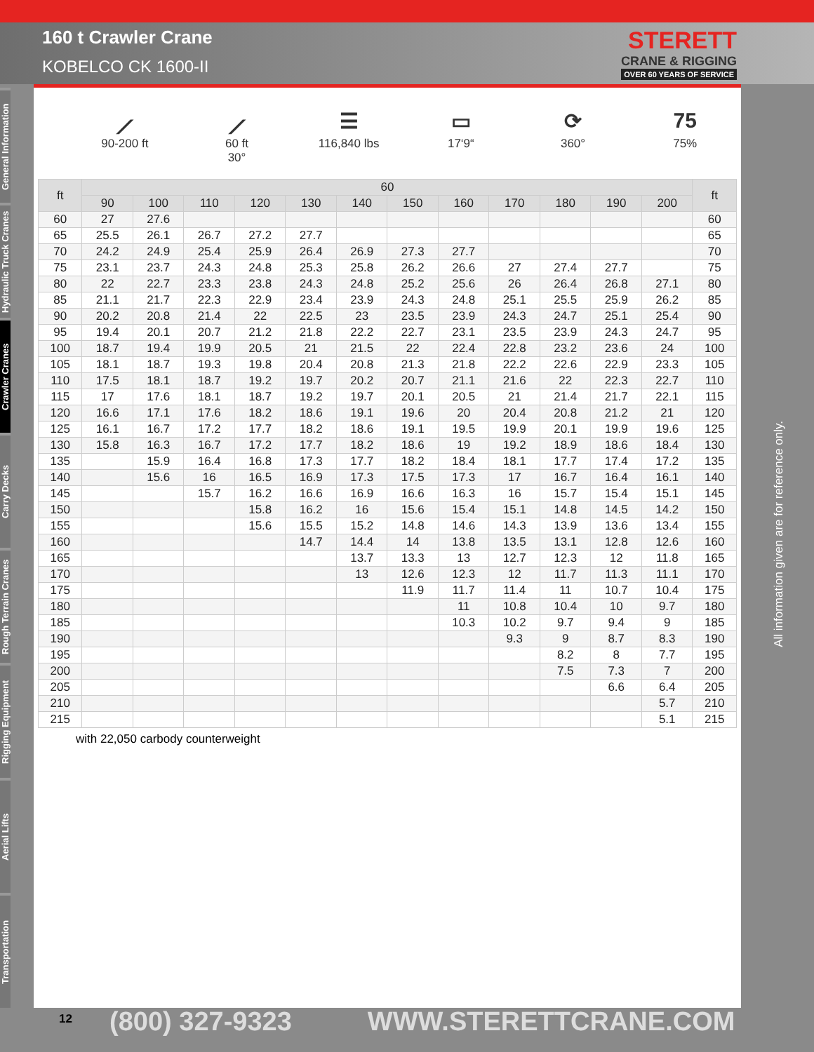160 t Crawler Crane
KOBELCO CK 1600-II
STERETT
CRANE & RIGGING
OVER 60 YEARS OF SERVICE
General Information
Hydraulic Truck Cranes
Crawler Cranes
Carry Decks
Rough Terrain Cranes
Rigging Equipment
Aerial Lifts
Transportation
⟋
90-200 ft
⟋
60 ft
30°
☰
116,840 lbs
▭
17‘9“
⟳
360°
75
75%
| ft | 60 | | | | | | | | | | | | ft |
| --- | --- | --- | --- | --- | --- | --- | --- | --- | --- | --- | --- | --- | --- |
| | 90 | 100 | 110 | 120 | 130 | 140 | 150 | 160 | 170 | 180 | 190 | 200 | |
| 60 | 27 | 27.6 | | | | | | | | | | | 60 |
| 65 | 25.5 | 26.1 | 26.7 | 27.2 | 27.7 | | | | | | | | 65 |
| 70 | 24.2 | 24.9 | 25.4 | 25.9 | 26.4 | 26.9 | 27.3 | 27.7 | | | | | 70 |
| 75 | 23.1 | 23.7 | 24.3 | 24.8 | 25.3 | 25.8 | 26.2 | 26.6 | 27 | 27.4 | 27.7 | | 75 |
| 80 | 22 | 22.7 | 23.3 | 23.8 | 24.3 | 24.8 | 25.2 | 25.6 | 26 | 26.4 | 26.8 | 27.1 | 80 |
| 85 | 21.1 | 21.7 | 22.3 | 22.9 | 23.4 | 23.9 | 24.3 | 24.8 | 25.1 | 25.5 | 25.9 | 26.2 | 85 |
| 90 | 20.2 | 20.8 | 21.4 | 22 | 22.5 | 23 | 23.5 | 23.9 | 24.3 | 24.7 | 25.1 | 25.4 | 90 |
| 95 | 19.4 | 20.1 | 20.7 | 21.2 | 21.8 | 22.2 | 22.7 | 23.1 | 23.5 | 23.9 | 24.3 | 24.7 | 95 |
| 100 | 18.7 | 19.4 | 19.9 | 20.5 | 21 | 21.5 | 22 | 22.4 | 22.8 | 23.2 | 23.6 | 24 | 100 |
| 105 | 18.1 | 18.7 | 19.3 | 19.8 | 20.4 | 20.8 | 21.3 | 21.8 | 22.2 | 22.6 | 22.9 | 23.3 | 105 |
| 110 | 17.5 | 18.1 | 18.7 | 19.2 | 19.7 | 20.2 | 20.7 | 21.1 | 21.6 | 22 | 22.3 | 22.7 | 110 |
| 115 | 17 | 17.6 | 18.1 | 18.7 | 19.2 | 19.7 | 20.1 | 20.5 | 21 | 21.4 | 21.7 | 22.1 | 115 |
| 120 | 16.6 | 17.1 | 17.6 | 18.2 | 18.6 | 19.1 | 19.6 | 20 | 20.4 | 20.8 | 21.2 | 21 | 120 |
| 125 | 16.1 | 16.7 | 17.2 | 17.7 | 18.2 | 18.6 | 19.1 | 19.5 | 19.9 | 20.1 | 19.9 | 19.6 | 125 |
| 130 | 15.8 | 16.3 | 16.7 | 17.2 | 17.7 | 18.2 | 18.6 | 19 | 19.2 | 18.9 | 18.6 | 18.4 | 130 |
| 135 | | 15.9 | 16.4 | 16.8 | 17.3 | 17.7 | 18.2 | 18.4 | 18.1 | 17.7 | 17.4 | 17.2 | 135 |
| 140 | | 15.6 | 16 | 16.5 | 16.9 | 17.3 | 17.5 | 17.3 | 17 | 16.7 | 16.4 | 16.1 | 140 |
| 145 | | | 15.7 | 16.2 | 16.6 | 16.9 | 16.6 | 16.3 | 16 | 15.7 | 15.4 | 15.1 | 145 |
| 150 | | | | 15.8 | 16.2 | 16 | 15.6 | 15.4 | 15.1 | 14.8 | 14.5 | 14.2 | 150 |
| 155 | | | | 15.6 | 15.5 | 15.2 | 14.8 | 14.6 | 14.3 | 13.9 | 13.6 | 13.4 | 155 |
| 160 | | | | | 14.7 | 14.4 | 14 | 13.8 | 13.5 | 13.1 | 12.8 | 12.6 | 160 |
| 165 | | | | | | 13.7 | 13.3 | 13 | 12.7 | 12.3 | 12 | 11.8 | 165 |
| 170 | | | | | | 13 | 12.6 | 12.3 | 12 | 11.7 | 11.3 | 11.1 | 170 |
| 175 | | | | | | | 11.9 | 11.7 | 11.4 | 11 | 10.7 | 10.4 | 175 |
| 180 | | | | | | | | 11 | 10.8 | 10.4 | 10 | 9.7 | 180 |
| 185 | | | | | | | | 10.3 | 10.2 | 9.7 | 9.4 | 9 | 185 |
| 190 | | | | | | | | | 9.3 | 9 | 8.7 | 8.3 | 190 |
| 195 | | | | | | | | | | 8.2 | 8 | 7.7 | 195 |
| 200 | | | | | | | | | | 7.5 | 7.3 | 7 | 200 |
| 205 | | | | | | | | | | | 6.6 | 6.4 | 205 |
| 210 | | | | | | | | | | | | 5.7 | 210 |
| 215 | | | | | | | | | | | | 5.1 | 215 |
with 22,050 carbody counterweight
All information given are for reference only.
12 (800) 327-9323 WWW.STERETTCRANE.COM